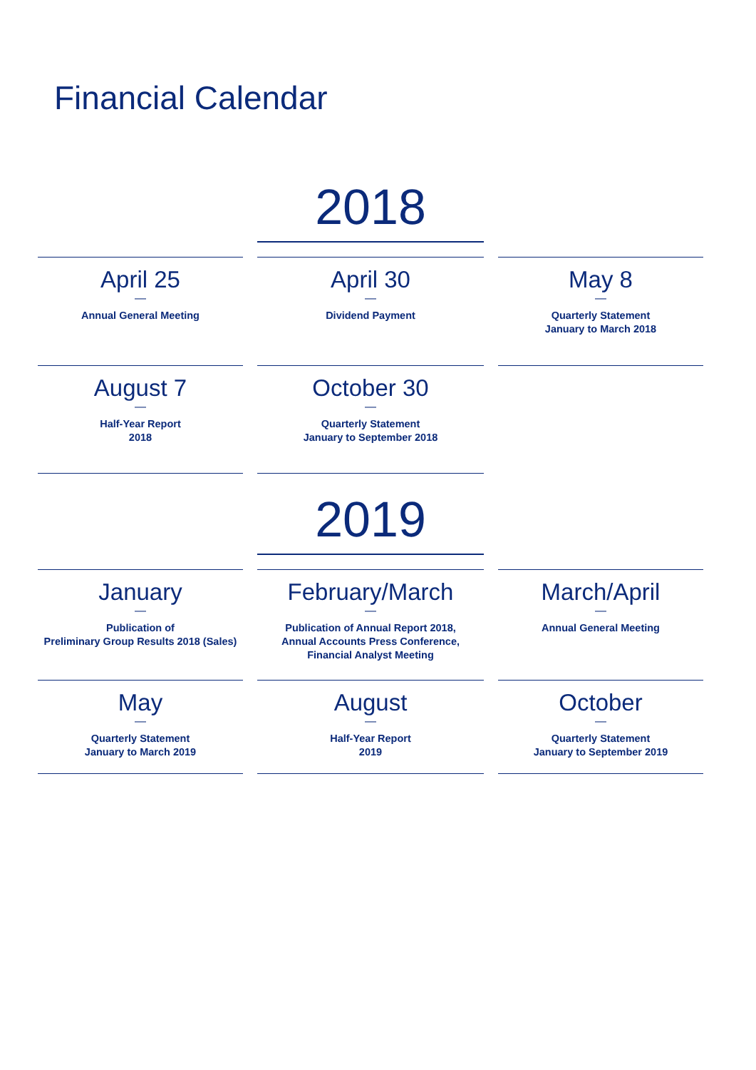Financial Calendar
2018
April 25
—
Annual General Meeting
April 30
—
Dividend Payment
May 8
—
Quarterly Statement
January to March 2018
August 7
—
Half-Year Report
2018
October 30
—
Quarterly Statement
January to September 2018
2019
January
—
Publication of
Preliminary Group Results 2018 (Sales)
February/March
—
Publication of Annual Report 2018,
Annual Accounts Press Conference,
Financial Analyst Meeting
March/April
—
Annual General Meeting
May
—
Quarterly Statement
January to March 2019
August
—
Half-Year Report
2019
October
—
Quarterly Statement
January to September 2019